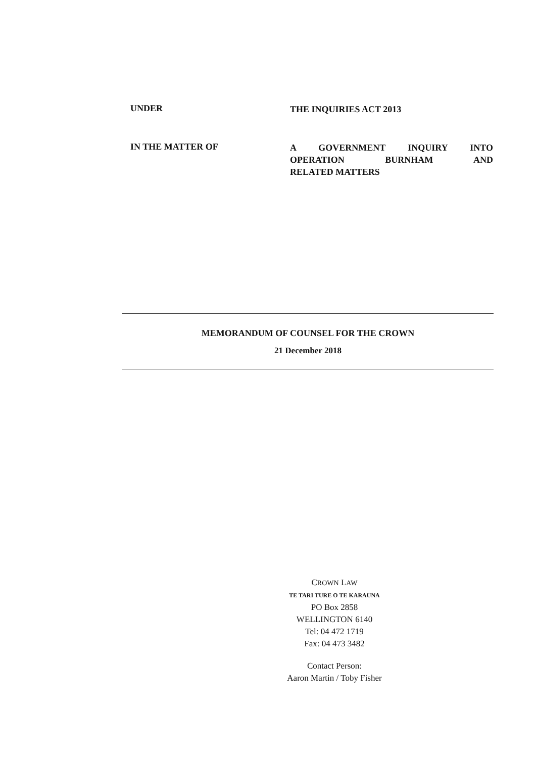UNDER
THE INQUIRIES ACT 2013
IN THE MATTER OF
A GOVERNMENT INQUIRY INTO
OPERATION BURNHAM AND
RELATED MATTERS
MEMORANDUM OF COUNSEL FOR THE CROWN
21 December 2018
CROWN LAW
TE TARI TURE O TE KARAUNA
PO Box 2858
WELLINGTON 6140
Tel: 04 472 1719
Fax: 04 473 3482
Contact Person:
Aaron Martin / Toby Fisher